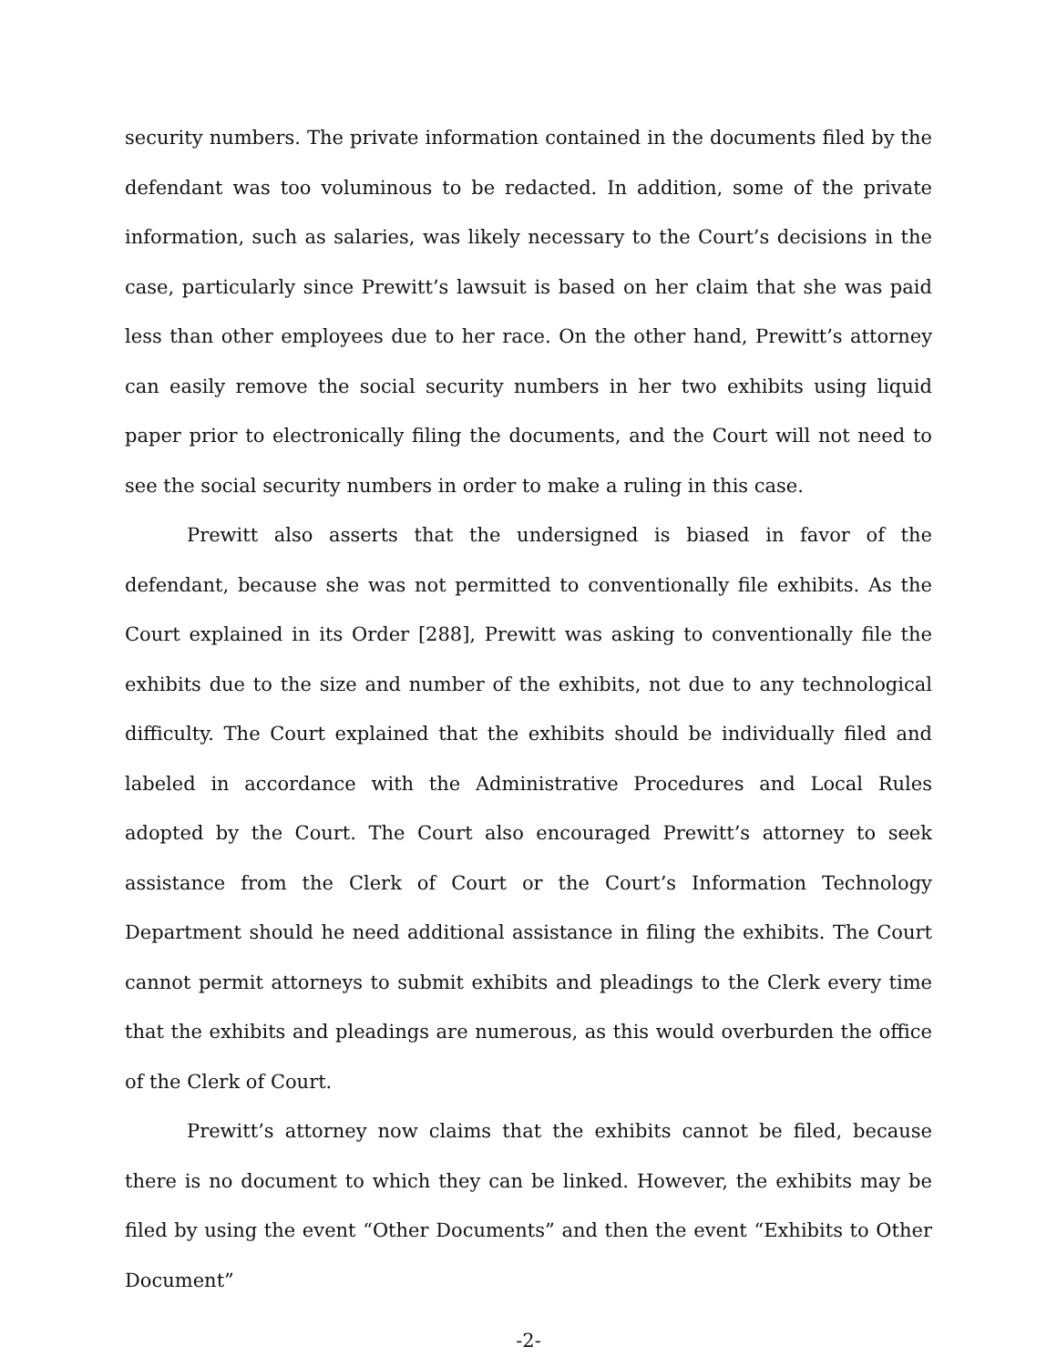security numbers. The private information contained in the documents filed by the defendant was too voluminous to be redacted. In addition, some of the private information, such as salaries, was likely necessary to the Court’s decisions in the case, particularly since Prewitt’s lawsuit is based on her claim that she was paid less than other employees due to her race. On the other hand, Prewitt’s attorney can easily remove the social security numbers in her two exhibits using liquid paper prior to electronically filing the documents, and the Court will not need to see the social security numbers in order to make a ruling in this case.
Prewitt also asserts that the undersigned is biased in favor of the defendant, because she was not permitted to conventionally file exhibits. As the Court explained in its Order [288], Prewitt was asking to conventionally file the exhibits due to the size and number of the exhibits, not due to any technological difficulty. The Court explained that the exhibits should be individually filed and labeled in accordance with the Administrative Procedures and Local Rules adopted by the Court. The Court also encouraged Prewitt’s attorney to seek assistance from the Clerk of Court or the Court’s Information Technology Department should he need additional assistance in filing the exhibits. The Court cannot permit attorneys to submit exhibits and pleadings to the Clerk every time that the exhibits and pleadings are numerous, as this would overburden the office of the Clerk of Court.
Prewitt’s attorney now claims that the exhibits cannot be filed, because there is no document to which they can be linked. However, the exhibits may be filed by using the event “Other Documents” and then the event “Exhibits to Other Document”
-2-